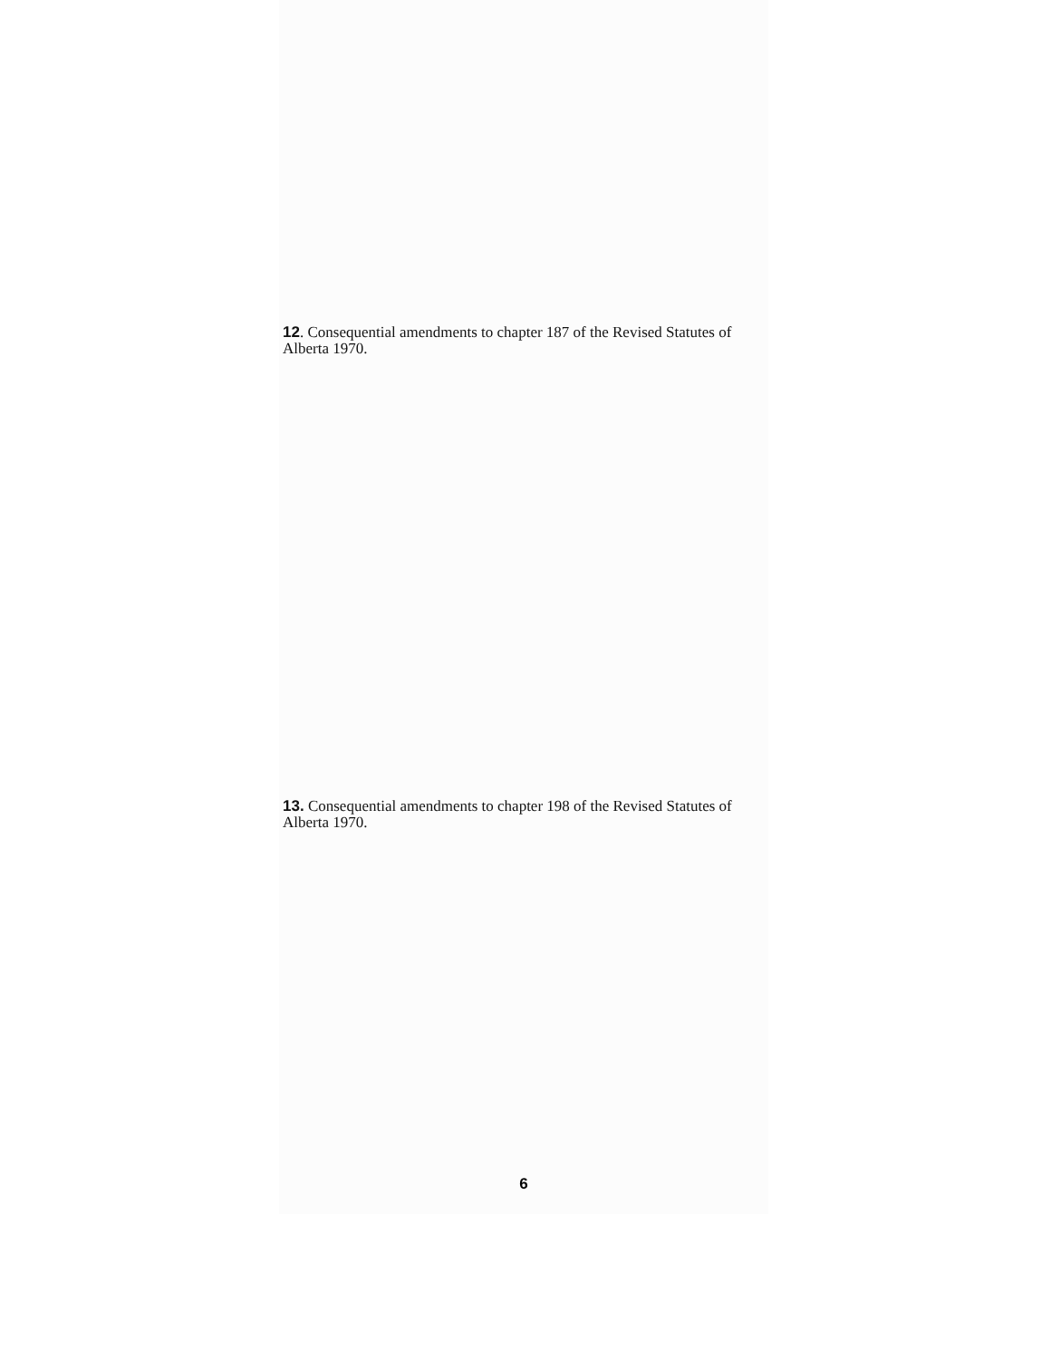12. Consequential amendments to chapter 187 of the Revised Statutes of Alberta 1970.
13. Consequential amendments to chapter 198 of the Revised Statutes of Alberta 1970.
6